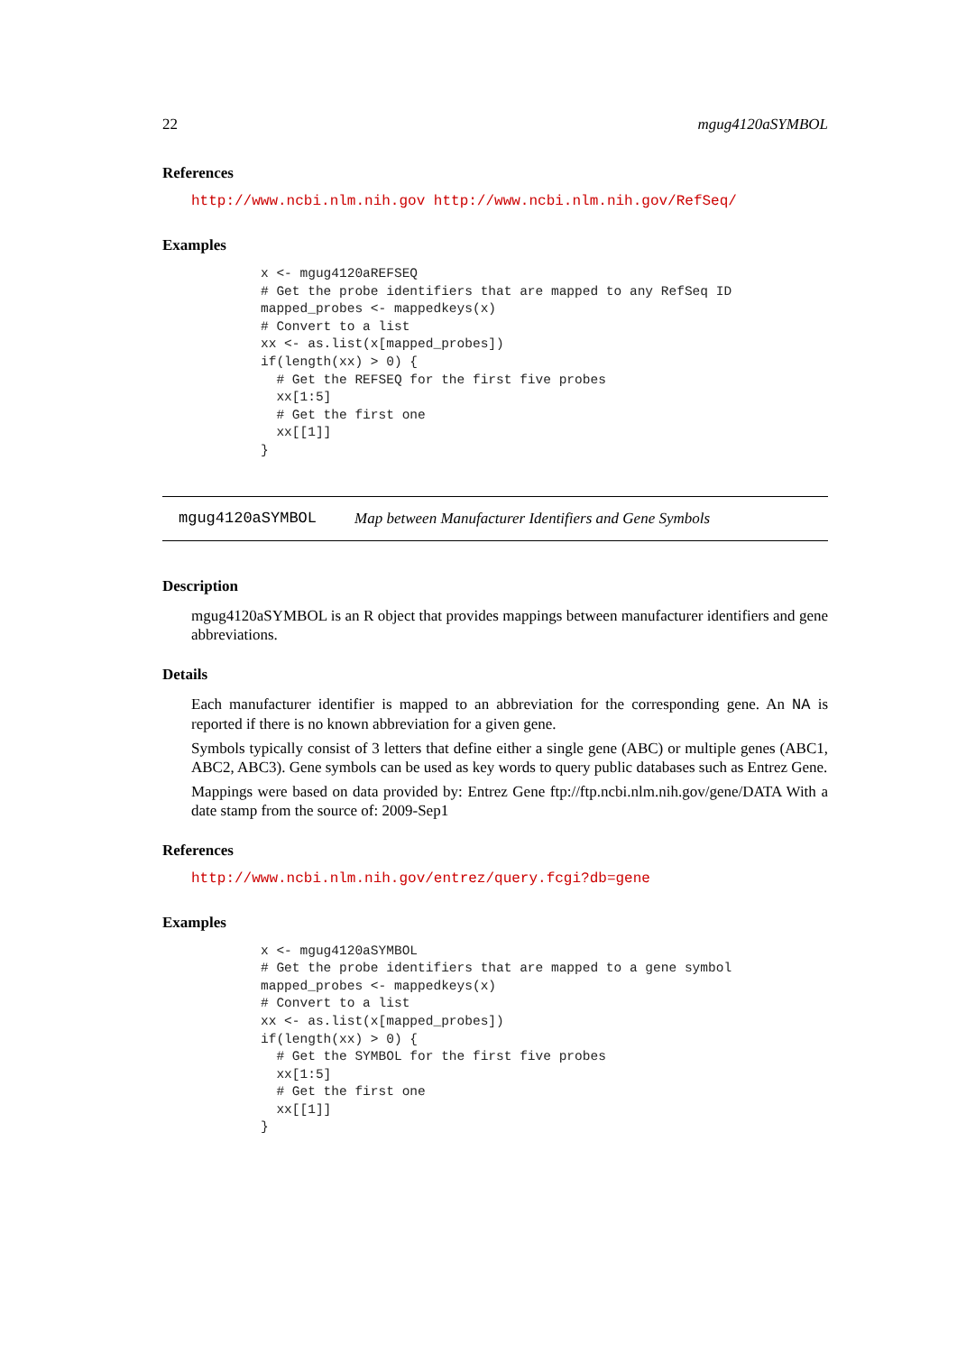22 mgug4120aSYMBOL
References
http://www.ncbi.nlm.nih.gov http://www.ncbi.nlm.nih.gov/RefSeq/
Examples
x <- mgug4120aREFSEQ
# Get the probe identifiers that are mapped to any RefSeq ID
mapped_probes <- mappedkeys(x)
# Convert to a list
xx <- as.list(x[mapped_probes])
if(length(xx) > 0) {
  # Get the REFSEQ for the first five probes
  xx[1:5]
  # Get the first one
  xx[[1]]
}
mgug4120aSYMBOL Map between Manufacturer Identifiers and Gene Symbols
Description
mgug4120aSYMBOL is an R object that provides mappings between manufacturer identifiers and gene abbreviations.
Details
Each manufacturer identifier is mapped to an abbreviation for the corresponding gene. An NA is reported if there is no known abbreviation for a given gene.
Symbols typically consist of 3 letters that define either a single gene (ABC) or multiple genes (ABC1, ABC2, ABC3). Gene symbols can be used as key words to query public databases such as Entrez Gene.
Mappings were based on data provided by: Entrez Gene ftp://ftp.ncbi.nlm.nih.gov/gene/DATA With a date stamp from the source of: 2009-Sep1
References
http://www.ncbi.nlm.nih.gov/entrez/query.fcgi?db=gene
Examples
x <- mgug4120aSYMBOL
# Get the probe identifiers that are mapped to a gene symbol
mapped_probes <- mappedkeys(x)
# Convert to a list
xx <- as.list(x[mapped_probes])
if(length(xx) > 0) {
  # Get the SYMBOL for the first five probes
  xx[1:5]
  # Get the first one
  xx[[1]]
}